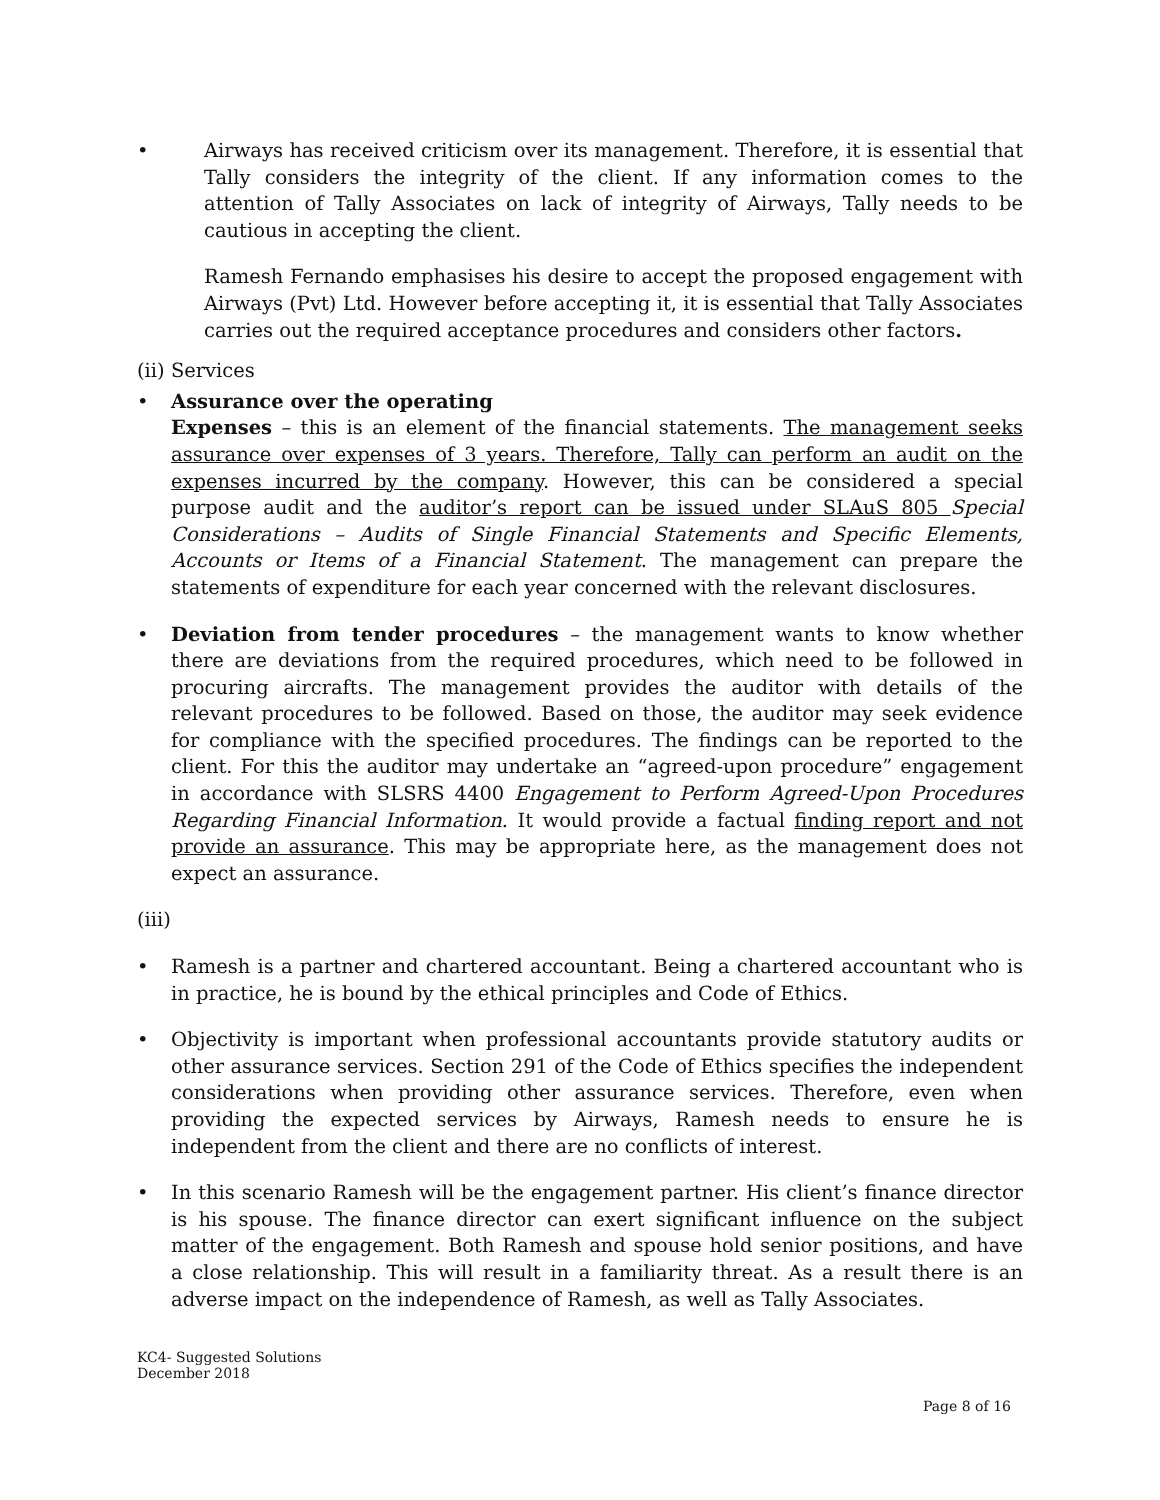• Airways has received criticism over its management. Therefore, it is essential that Tally considers the integrity of the client. If any information comes to the attention of Tally Associates on lack of integrity of Airways, Tally needs to be cautious in accepting the client.
Ramesh Fernando emphasises his desire to accept the proposed engagement with Airways (Pvt) Ltd. However before accepting it, it is essential that Tally Associates carries out the required acceptance procedures and considers other factors.
(ii) Services
• Assurance over the operating
Expenses – this is an element of the financial statements. The management seeks assurance over expenses of 3 years. Therefore, Tally can perform an audit on the expenses incurred by the company. However, this can be considered a special purpose audit and the auditor’s report can be issued under SLAuS 805 Special Considerations – Audits of Single Financial Statements and Specific Elements, Accounts or Items of a Financial Statement. The management can prepare the statements of expenditure for each year concerned with the relevant disclosures.
• Deviation from tender procedures – the management wants to know whether there are deviations from the required procedures, which need to be followed in procuring aircrafts. The management provides the auditor with details of the relevant procedures to be followed. Based on those, the auditor may seek evidence for compliance with the specified procedures. The findings can be reported to the client. For this the auditor may undertake an “agreed-upon procedure” engagement in accordance with SLSRS 4400 Engagement to Perform Agreed-Upon Procedures Regarding Financial Information. It would provide a factual finding report and not provide an assurance. This may be appropriate here, as the management does not expect an assurance.
(iii)
• Ramesh is a partner and chartered accountant. Being a chartered accountant who is in practice, he is bound by the ethical principles and Code of Ethics.
• Objectivity is important when professional accountants provide statutory audits or other assurance services. Section 291 of the Code of Ethics specifies the independent considerations when providing other assurance services. Therefore, even when providing the expected services by Airways, Ramesh needs to ensure he is independent from the client and there are no conflicts of interest.
• In this scenario Ramesh will be the engagement partner. His client’s finance director is his spouse. The finance director can exert significant influence on the subject matter of the engagement. Both Ramesh and spouse hold senior positions, and have a close relationship. This will result in a familiarity threat. As a result there is an adverse impact on the independence of Ramesh, as well as Tally Associates.
KC4- Suggested Solutions
December 2018
Page 8 of 16